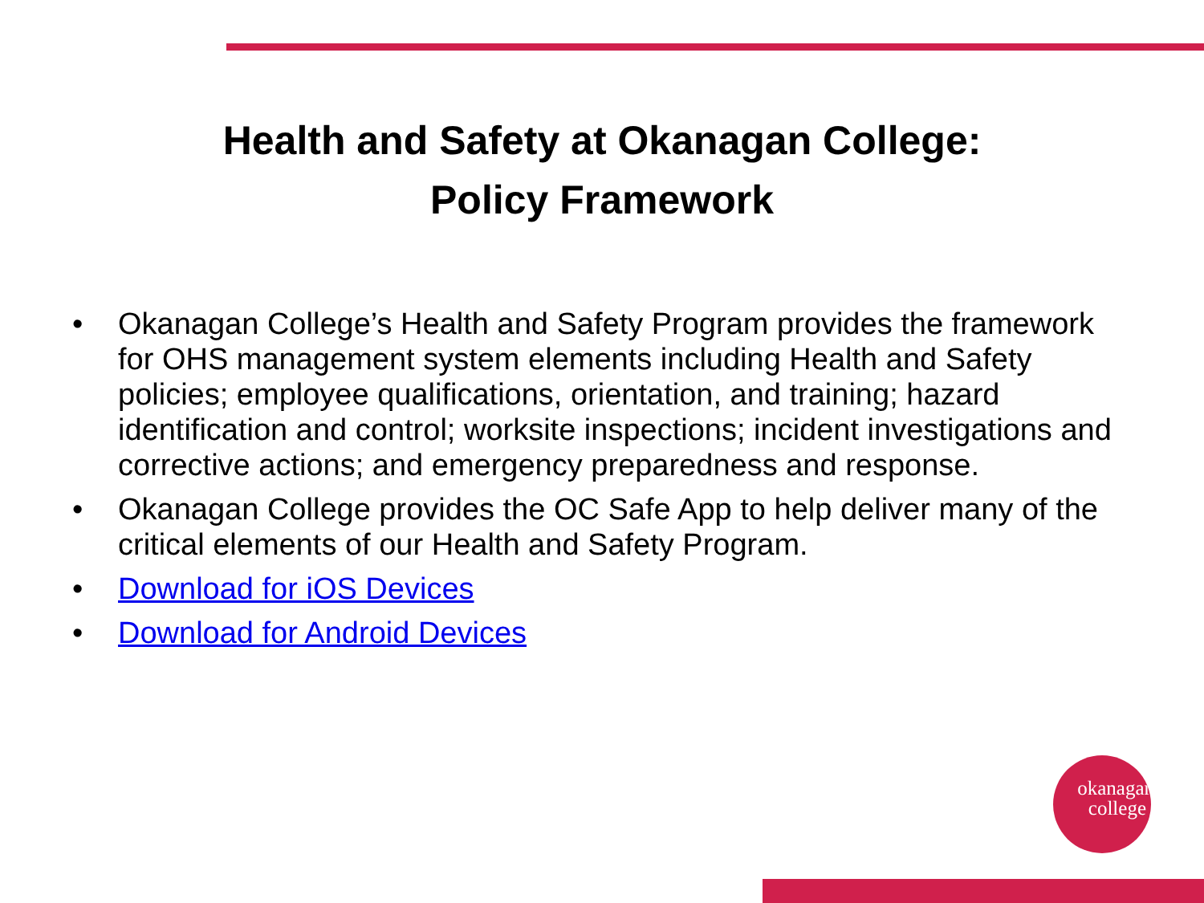Health and Safety at Okanagan College:
Policy Framework
• Okanagan College’s Health and Safety Program provides the framework for OHS management system elements including Health and Safety policies; employee qualifications, orientation, and training; hazard identification and control; worksite inspections; incident investigations and corrective actions; and emergency preparedness and response.
• Okanagan College provides the OC Safe App to help deliver many of the critical elements of our Health and Safety Program.
• Download for iOS Devices
• Download for Android Devices
okanagan
college